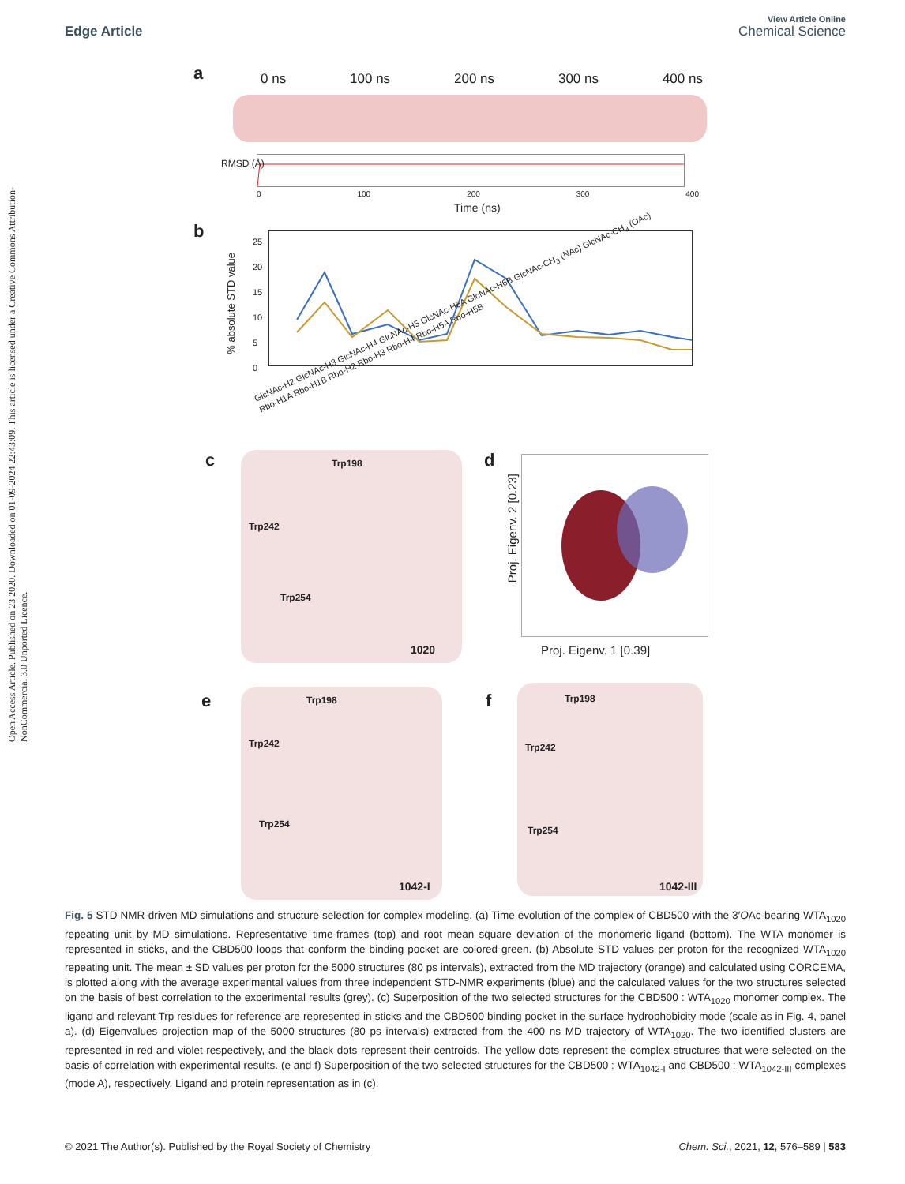Open Access Article. Published on 23 2020. Downloaded on 01-09-2024 22:43:09. This article is licensed under a Creative Commons Attribution-NonCommercial 3.0 Unported Licence.
Edge Article
View Article Online
Chemical Science
a 0 ns 100 ns 200 ns 300 ns 400 ns
RMSD (Å)
0 100 200 300 400
Time (ns)
b
% absolute STD value
25
20
15
10
5
0
GlcNAc-H2 GlcNAc-H3 GlcNAc-H4 GlcNAc-H5 GlcNAc-H6A GlcNAc-H6B GlcNAc-CH<sub>3</sub> (NAc) GlcNAc-CH<sub>3</sub> (OAc) Rbo-H1A Rbo-H1B Rbo-H2 Rbo-H3 Rbo-H4 Rbo-H5A Rbo-H5B
c Trp198
Trp242
Trp254
1020
d
Proj. Eigenv. 1 [0.39]
Proj. Eigenv. 2 [0.23]
e Trp198
Trp242
Trp254
1042-I
f Trp198
Trp242
Trp254
1042-III
Fig. 5 STD NMR-driven MD simulations and structure selection for complex modeling. (a) Time evolution of the complex of CBD500 with the 3′OAc-bearing WTA<sub>1020</sub> repeating unit by MD simulations. Representative time-frames (top) and root mean square deviation of the monomeric ligand (bottom). The WTA monomer is represented in sticks, and the CBD500 loops that conform the binding pocket are colored green. (b) Absolute STD values per proton for the recognized WTA<sub>1020</sub> repeating unit. The mean ± SD values per proton for the 5000 structures (80 ps intervals), extracted from the MD trajectory (orange) and calculated using CORCEMA, is plotted along with the average experimental values from three independent STD-NMR experiments (blue) and the calculated values for the two structures selected on the basis of best correlation to the experimental results (grey). (c) Superposition of the two selected structures for the CBD500 : WTA<sub>1020</sub> monomer complex. The ligand and relevant Trp residues for reference are represented in sticks and the CBD500 binding pocket in the surface hydrophobicity mode (scale as in Fig. 4, panel a). (d) Eigenvalues projection map of the 5000 structures (80 ps intervals) extracted from the 400 ns MD trajectory of WTA<sub>1020</sub>. The two identified clusters are represented in red and violet respectively, and the black dots represent their centroids. The yellow dots represent the complex structures that were selected on the basis of correlation with experimental results. (e and f) Superposition of the two selected structures for the CBD500 : WTA<sub>1042-I</sub> and CBD500 : WTA<sub>1042-III</sub> complexes (mode A), respectively. Ligand and protein representation as in (c).
© 2021 The Author(s). Published by the Royal Society of Chemistry Chem. Sci., 2021, 12, 576–589 | 583